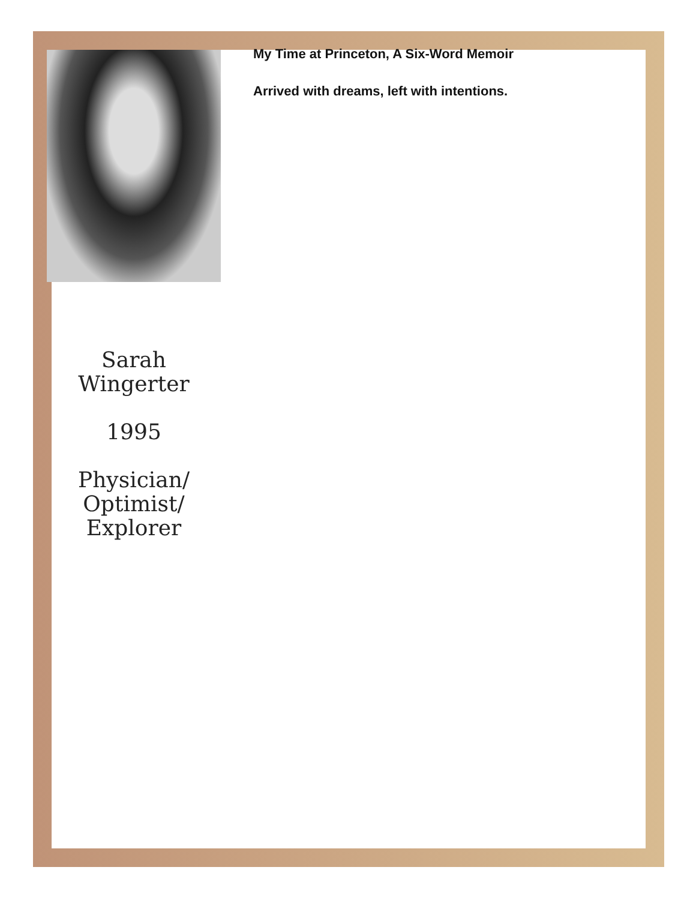Sarah
Wingerter
1995
Physician/
Optimist/
Explorer
My Time at Princeton, A Six-Word Memoir
Arrived with dreams, left with intentions.